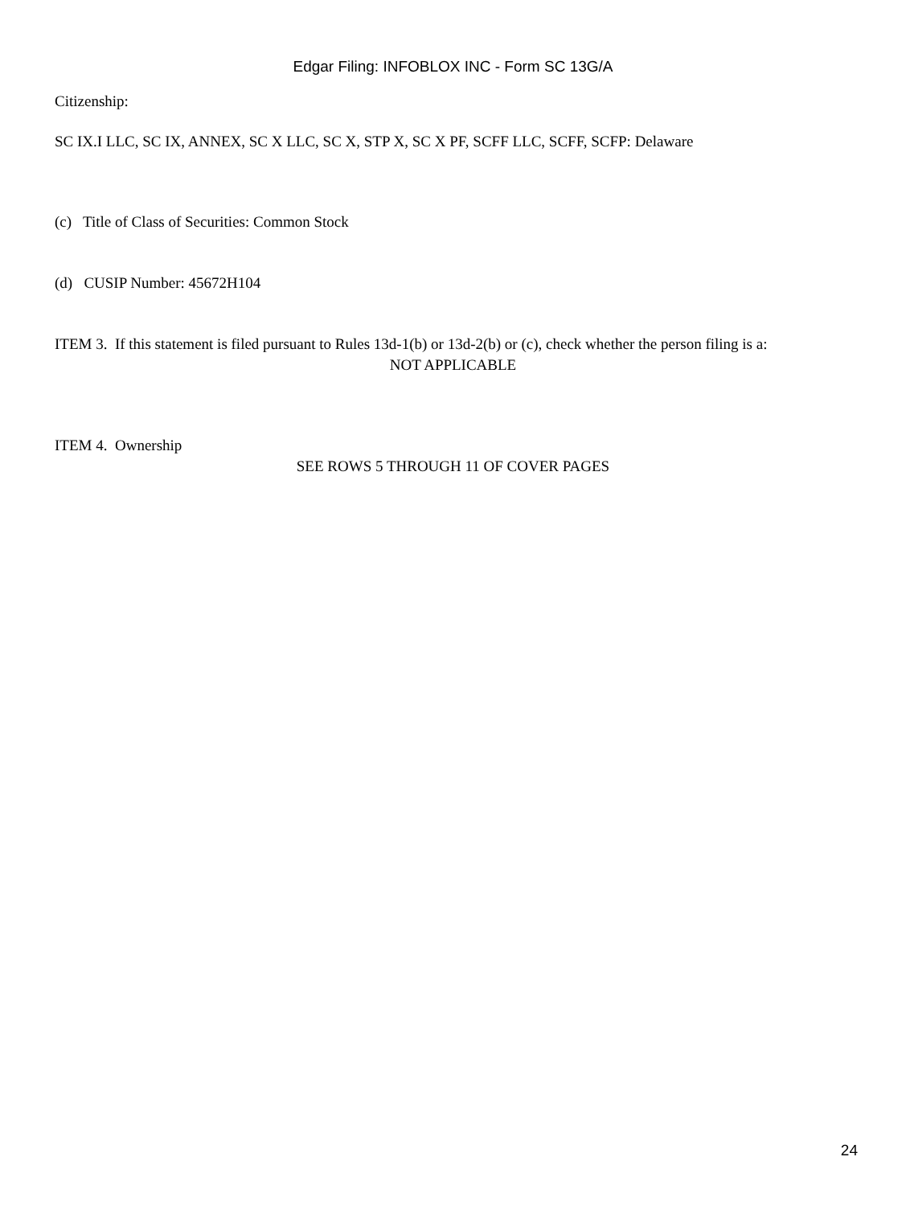Edgar Filing: INFOBLOX INC - Form SC 13G/A
Citizenship:
SC IX.I LLC, SC IX, ANNEX, SC X LLC, SC X, STP X, SC X PF, SCFF LLC, SCFF, SCFP: Delaware
(c) Title of Class of Securities: Common Stock
(d) CUSIP Number: 45672H104
ITEM 3. If this statement is filed pursuant to Rules 13d-1(b) or 13d-2(b) or (c), check whether the person filing is a:
NOT APPLICABLE
ITEM 4. Ownership
SEE ROWS 5 THROUGH 11 OF COVER PAGES
24